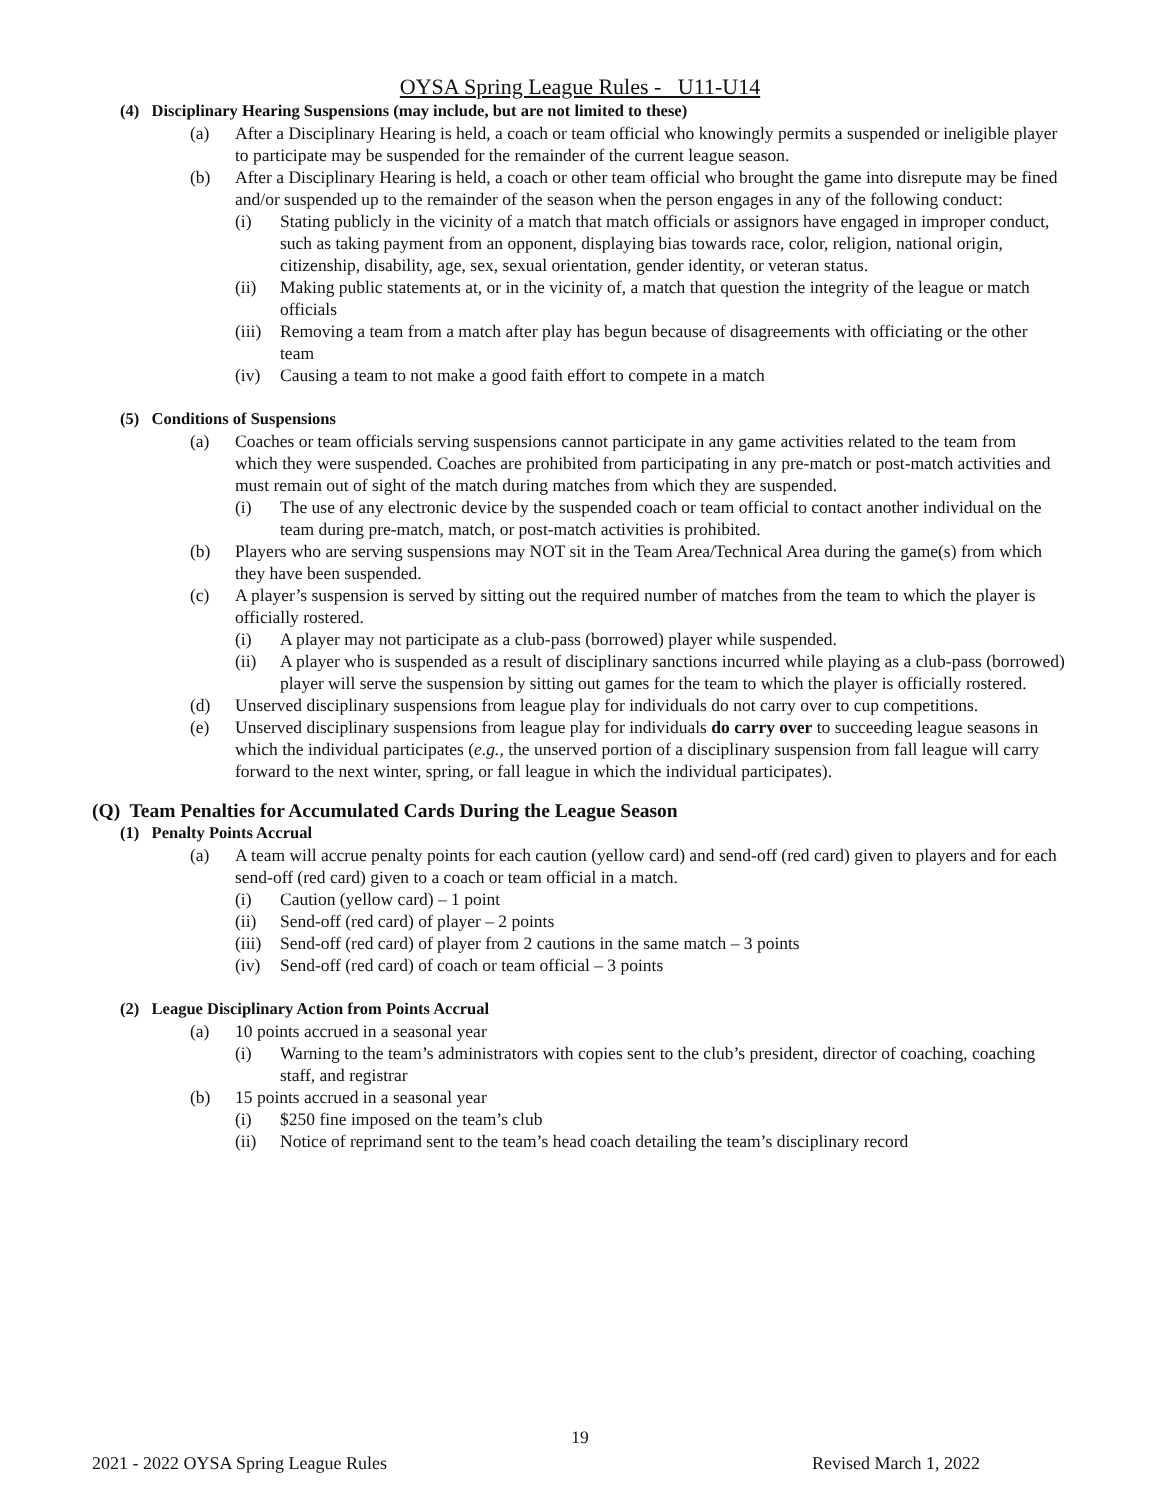OYSA Spring League Rules - U11-U14
(4) Disciplinary Hearing Suspensions (may include, but are not limited to these)
(a) After a Disciplinary Hearing is held, a coach or team official who knowingly permits a suspended or ineligible player to participate may be suspended for the remainder of the current league season.
(b) After a Disciplinary Hearing is held, a coach or other team official who brought the game into disrepute may be fined and/or suspended up to the remainder of the season when the person engages in any of the following conduct:
(i) Stating publicly in the vicinity of a match that match officials or assignors have engaged in improper conduct, such as taking payment from an opponent, displaying bias towards race, color, religion, national origin, citizenship, disability, age, sex, sexual orientation, gender identity, or veteran status.
(ii) Making public statements at, or in the vicinity of, a match that question the integrity of the league or match officials
(iii) Removing a team from a match after play has begun because of disagreements with officiating or the other team
(iv) Causing a team to not make a good faith effort to compete in a match
(5) Conditions of Suspensions
(a) Coaches or team officials serving suspensions cannot participate in any game activities related to the team from which they were suspended. Coaches are prohibited from participating in any pre-match or post-match activities and must remain out of sight of the match during matches from which they are suspended.
(i) The use of any electronic device by the suspended coach or team official to contact another individual on the team during pre-match, match, or post-match activities is prohibited.
(b) Players who are serving suspensions may NOT sit in the Team Area/Technical Area during the game(s) from which they have been suspended.
(c) A player’s suspension is served by sitting out the required number of matches from the team to which the player is officially rostered.
(i) A player may not participate as a club-pass (borrowed) player while suspended.
(ii) A player who is suspended as a result of disciplinary sanctions incurred while playing as a club-pass (borrowed) player will serve the suspension by sitting out games for the team to which the player is officially rostered.
(d) Unserved disciplinary suspensions from league play for individuals do not carry over to cup competitions.
(e) Unserved disciplinary suspensions from league play for individuals do carry over to succeeding league seasons in which the individual participates (e.g., the unserved portion of a disciplinary suspension from fall league will carry forward to the next winter, spring, or fall league in which the individual participates).
(Q) Team Penalties for Accumulated Cards During the League Season
(1) Penalty Points Accrual
(a) A team will accrue penalty points for each caution (yellow card) and send-off (red card) given to players and for each send-off (red card) given to a coach or team official in a match.
(i) Caution (yellow card) – 1 point
(ii) Send-off (red card) of player – 2 points
(iii) Send-off (red card) of player from 2 cautions in the same match – 3 points
(iv) Send-off (red card) of coach or team official – 3 points
(2) League Disciplinary Action from Points Accrual
(a) 10 points accrued in a seasonal year
(i) Warning to the team’s administrators with copies sent to the club’s president, director of coaching, coaching staff, and registrar
(b) 15 points accrued in a seasonal year
(i) $250 fine imposed on the team’s club
(ii) Notice of reprimand sent to the team’s head coach detailing the team’s disciplinary record
19
2021 - 2022 OYSA Spring League Rules Revised March 1, 2022